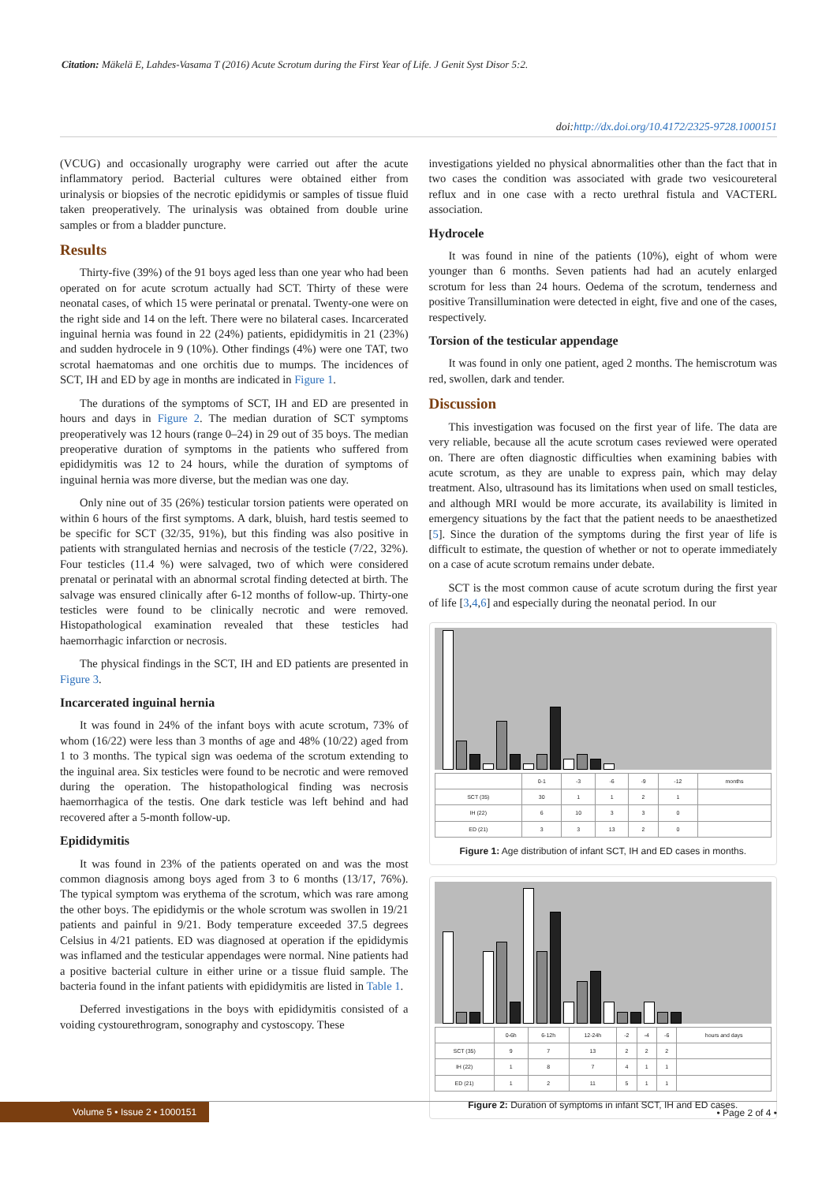Citation: Mäkelä E, Lahdes-Vasama T (2016) Acute Scrotum during the First Year of Life. J Genit Syst Disor 5:2.
doi:http://dx.doi.org/10.4172/2325-9728.1000151
(VCUG) and occasionally urography were carried out after the acute inflammatory period. Bacterial cultures were obtained either from urinalysis or biopsies of the necrotic epididymis or samples of tissue fluid taken preoperatively. The urinalysis was obtained from double urine samples or from a bladder puncture.
Results
Thirty-five (39%) of the 91 boys aged less than one year who had been operated on for acute scrotum actually had SCT. Thirty of these were neonatal cases, of which 15 were perinatal or prenatal. Twenty-one were on the right side and 14 on the left. There were no bilateral cases. Incarcerated inguinal hernia was found in 22 (24%) patients, epididymitis in 21 (23%) and sudden hydrocele in 9 (10%). Other findings (4%) were one TAT, two scrotal haematomas and one orchitis due to mumps. The incidences of SCT, IH and ED by age in months are indicated in Figure 1.
The durations of the symptoms of SCT, IH and ED are presented in hours and days in Figure 2. The median duration of SCT symptoms preoperatively was 12 hours (range 0–24) in 29 out of 35 boys. The median preoperative duration of symptoms in the patients who suffered from epididymitis was 12 to 24 hours, while the duration of symptoms of inguinal hernia was more diverse, but the median was one day.
Only nine out of 35 (26%) testicular torsion patients were operated on within 6 hours of the first symptoms. A dark, bluish, hard testis seemed to be specific for SCT (32/35, 91%), but this finding was also positive in patients with strangulated hernias and necrosis of the testicle (7/22, 32%). Four testicles (11.4 %) were salvaged, two of which were considered prenatal or perinatal with an abnormal scrotal finding detected at birth. The salvage was ensured clinically after 6-12 months of follow-up. Thirty-one testicles were found to be clinically necrotic and were removed. Histopathological examination revealed that these testicles had haemorrhagic infarction or necrosis.
The physical findings in the SCT, IH and ED patients are presented in Figure 3.
Incarcerated inguinal hernia
It was found in 24% of the infant boys with acute scrotum, 73% of whom (16/22) were less than 3 months of age and 48% (10/22) aged from 1 to 3 months. The typical sign was oedema of the scrotum extending to the inguinal area. Six testicles were found to be necrotic and were removed during the operation. The histopathological finding was necrosis haemorrhagica of the testis. One dark testicle was left behind and had recovered after a 5-month follow-up.
Epididymitis
It was found in 23% of the patients operated on and was the most common diagnosis among boys aged from 3 to 6 months (13/17, 76%). The typical symptom was erythema of the scrotum, which was rare among the other boys. The epididymis or the whole scrotum was swollen in 19/21 patients and painful in 9/21. Body temperature exceeded 37.5 degrees Celsius in 4/21 patients. ED was diagnosed at operation if the epididymis was inflamed and the testicular appendages were normal. Nine patients had a positive bacterial culture in either urine or a tissue fluid sample. The bacteria found in the infant patients with epididymitis are listed in Table 1.
Deferred investigations in the boys with epididymitis consisted of a voiding cystourethrogram, sonography and cystoscopy. These
investigations yielded no physical abnormalities other than the fact that in two cases the condition was associated with grade two vesicoureteral reflux and in one case with a recto urethral fistula and VACTERL association.
Hydrocele
It was found in nine of the patients (10%), eight of whom were younger than 6 months. Seven patients had had an acutely enlarged scrotum for less than 24 hours. Oedema of the scrotum, tenderness and positive Transillumination were detected in eight, five and one of the cases, respectively.
Torsion of the testicular appendage
It was found in only one patient, aged 2 months. The hemiscrotum was red, swollen, dark and tender.
Discussion
This investigation was focused on the first year of life. The data are very reliable, because all the acute scrotum cases reviewed were operated on. There are often diagnostic difficulties when examining babies with acute scrotum, as they are unable to express pain, which may delay treatment. Also, ultrasound has its limitations when used on small testicles, and although MRI would be more accurate, its availability is limited in emergency situations by the fact that the patient needs to be anaesthetized [5]. Since the duration of the symptoms during the first year of life is difficult to estimate, the question of whether or not to operate immediately on a case of acute scrotum remains under debate.
SCT is the most common cause of acute scrotum during the first year of life [3,4,6] and especially during the neonatal period. In our
| | 0-1 | -3 | -6 | -9 | -12 | months |
| SCT (35) | 30 | 1 | 1 | 2 | 1 | |
| IH (22) | 6 | 10 | 3 | 3 | 0 | |
| ED (21) | 3 | 3 | 13 | 2 | 0 | |
Figure 1: Age distribution of infant SCT, IH and ED cases in months.
| | 0-6h | 6-12h | 12-24h | -2 | -4 | -6 | hours and days |
| SCT (35) | 9 | 7 | 13 | 2 | 2 | 2 | |
| IH (22) | 1 | 8 | 7 | 4 | 1 | 1 | |
| ED (21) | 1 | 2 | 11 | 5 | 1 | 1 | |
Figure 2: Duration of symptoms in infant SCT, IH and ED cases.
Volume 5 • Issue 2 • 1000151 • Page 2 of 4 •